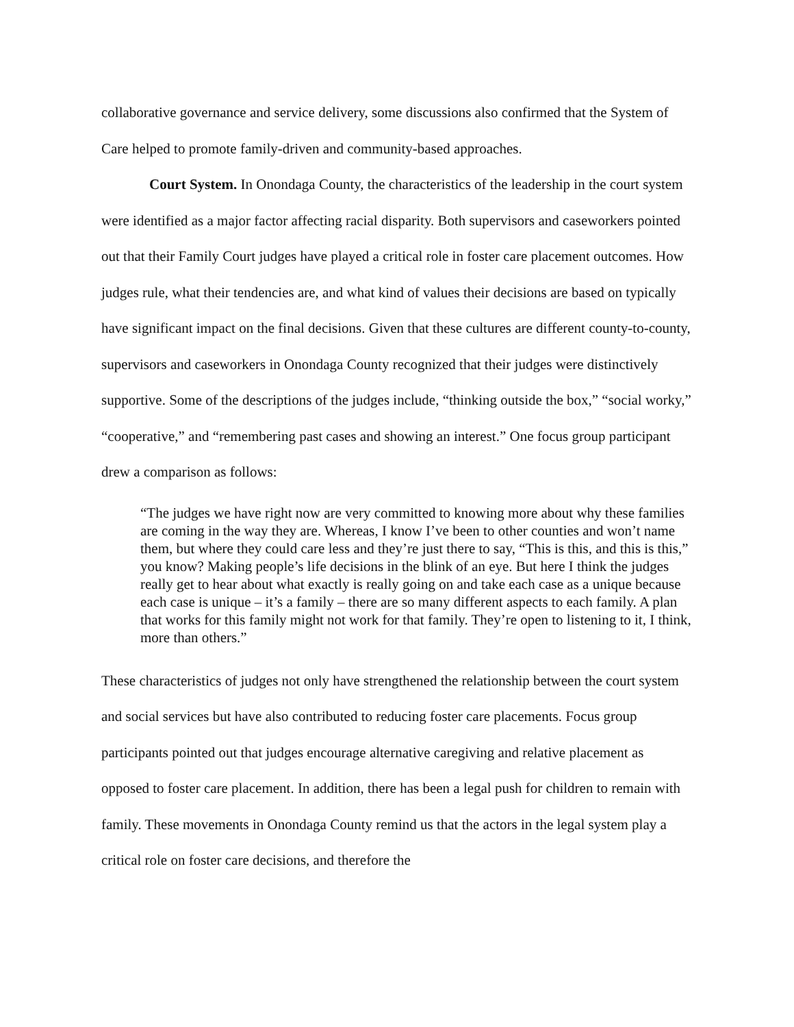collaborative governance and service delivery, some discussions also confirmed that the System of Care helped to promote family-driven and community-based approaches.
Court System. In Onondaga County, the characteristics of the leadership in the court system were identified as a major factor affecting racial disparity. Both supervisors and caseworkers pointed out that their Family Court judges have played a critical role in foster care placement outcomes. How judges rule, what their tendencies are, and what kind of values their decisions are based on typically have significant impact on the final decisions. Given that these cultures are different county-to-county, supervisors and caseworkers in Onondaga County recognized that their judges were distinctively supportive. Some of the descriptions of the judges include, “thinking outside the box,” “social worky,” “cooperative,” and “remembering past cases and showing an interest.” One focus group participant drew a comparison as follows:
“The judges we have right now are very committed to knowing more about why these families are coming in the way they are. Whereas, I know I’ve been to other counties and won’t name them, but where they could care less and they’re just there to say, “This is this, and this is this,” you know? Making people’s life decisions in the blink of an eye. But here I think the judges really get to hear about what exactly is really going on and take each case as a unique because each case is unique – it’s a family – there are so many different aspects to each family. A plan that works for this family might not work for that family. They’re open to listening to it, I think, more than others.”
These characteristics of judges not only have strengthened the relationship between the court system and social services but have also contributed to reducing foster care placements. Focus group participants pointed out that judges encourage alternative caregiving and relative placement as opposed to foster care placement. In addition, there has been a legal push for children to remain with family. These movements in Onondaga County remind us that the actors in the legal system play a critical role on foster care decisions, and therefore the